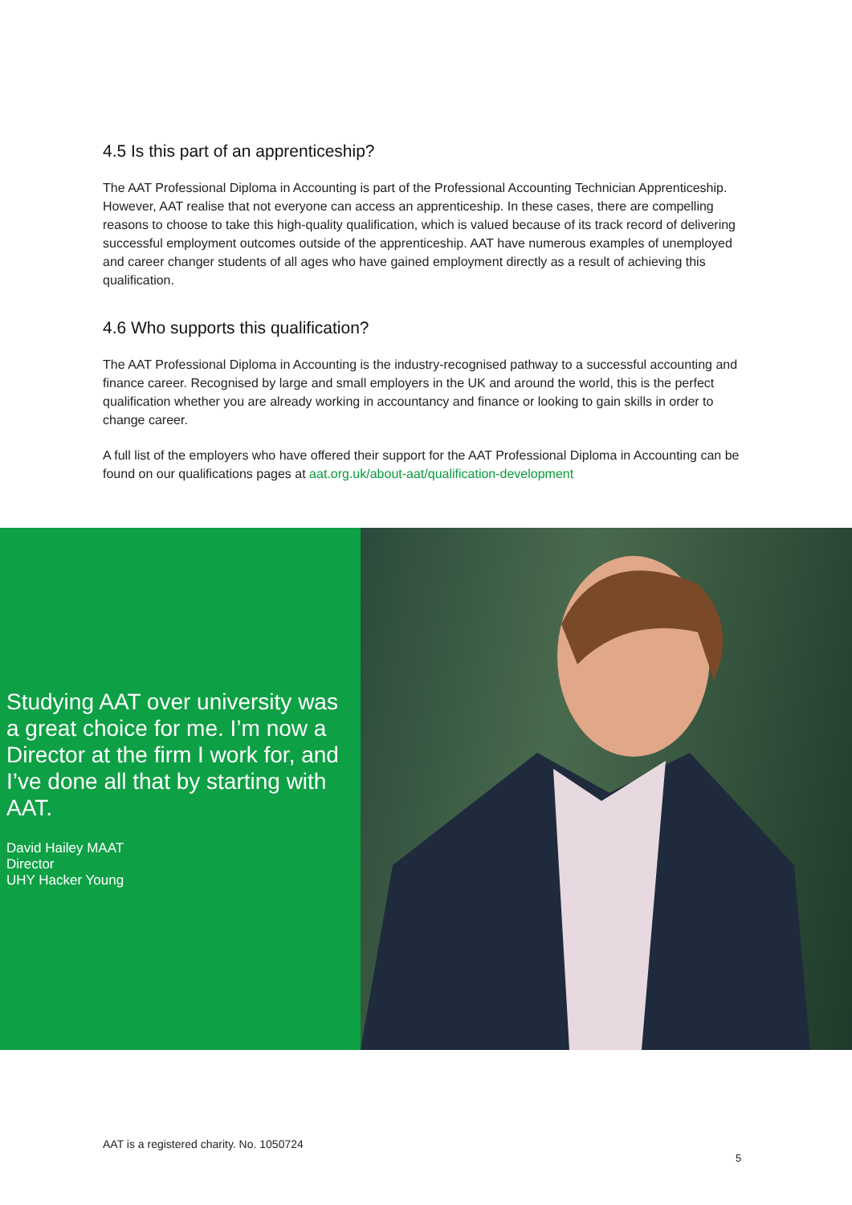4.5 Is this part of an apprenticeship?
The AAT Professional Diploma in Accounting is part of the Professional Accounting Technician Apprenticeship. However, AAT realise that not everyone can access an apprenticeship. In these cases, there are compelling reasons to choose to take this high-quality qualification, which is valued because of its track record of delivering successful employment outcomes outside of the apprenticeship. AAT have numerous examples of unemployed and career changer students of all ages who have gained employment directly as a result of achieving this qualification.
4.6 Who supports this qualification?
The AAT Professional Diploma in Accounting is the industry-recognised pathway to a successful accounting and finance career. Recognised by large and small employers in the UK and around the world, this is the perfect qualification whether you are already working in accountancy and finance or looking to gain skills in order to change career.
A full list of the employers who have offered their support for the AAT Professional Diploma in Accounting can be found on our qualifications pages at aat.org.uk/about-aat/qualification-development
Studying AAT over university was a great choice for me. I’m now a Director at the firm I work for, and I’ve done all that by starting with AAT.
David Hailey MAAT
Director
UHY Hacker Young
AAT is a registered charity. No. 1050724
5